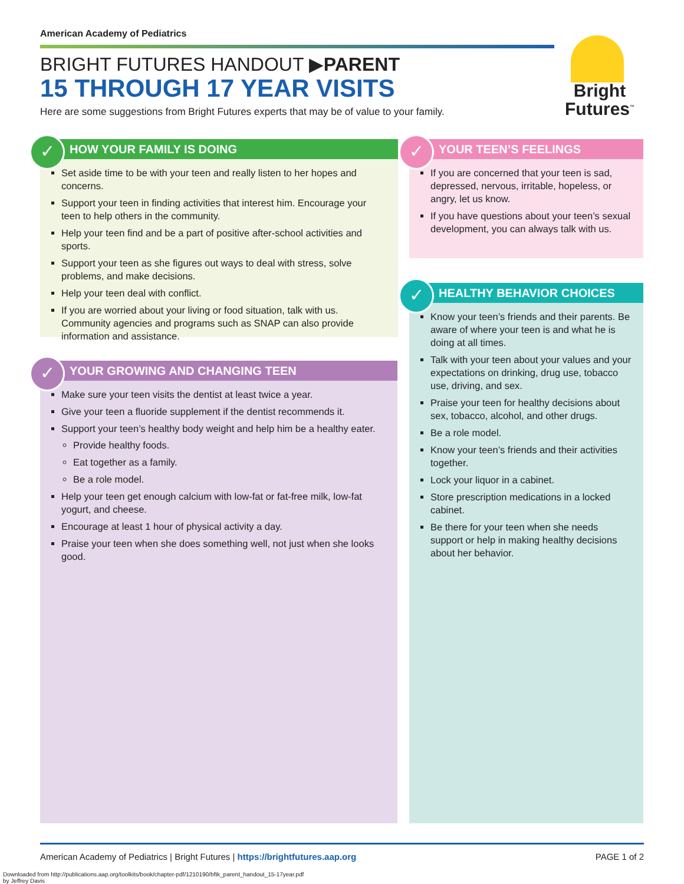American Academy of Pediatrics
BRIGHT FUTURES HANDOUT ▶PARENT
15 THROUGH 17 YEAR VISITS
Here are some suggestions from Bright Futures experts that may be of value to your family.
Bright
Futures<sup>™</sup>
✓
HOW YOUR FAMILY IS DOING
Set aside time to be with your teen and really listen to her hopes and concerns.
Support your teen in finding activities that interest him. Encourage your teen to help others in the community.
Help your teen find and be a part of positive after-school activities and sports.
Support your teen as she figures out ways to deal with stress, solve problems, and make decisions.
Help your teen deal with conflict.
If you are worried about your living or food situation, talk with us. Community agencies and programs such as SNAP can also provide information and assistance.
✓
YOUR GROWING AND CHANGING TEEN
Make sure your teen visits the dentist at least twice a year.
Give your teen a fluoride supplement if the dentist recommends it.
Support your teen’s healthy body weight and help him be a healthy eater.
Provide healthy foods.
Eat together as a family.
Be a role model.
Help your teen get enough calcium with low-fat or fat-free milk, low-fat yogurt, and cheese.
Encourage at least 1 hour of physical activity a day.
Praise your teen when she does something well, not just when she looks good.
✓
YOUR TEEN’S FEELINGS
If you are concerned that your teen is sad, depressed, nervous, irritable, hopeless, or angry, let us know.
If you have questions about your teen’s sexual development, you can always talk with us.
✓
HEALTHY BEHAVIOR CHOICES
Know your teen’s friends and their parents. Be aware of where your teen is and what he is doing at all times.
Talk with your teen about your values and your expectations on drinking, drug use, tobacco use, driving, and sex.
Praise your teen for healthy decisions about sex, tobacco, alcohol, and other drugs.
Be a role model.
Know your teen’s friends and their activities together.
Lock your liquor in a cabinet.
Store prescription medications in a locked cabinet.
Be there for your teen when she needs support or help in making healthy decisions about her behavior.
American Academy of Pediatrics | Bright Futures | https://brightfutures.aap.org PAGE 1 of 2
Downloaded from http://publications.aap.org/toolkits/book/chapter-pdf/1210190/bftk_parent_handout_15-17year.pdf
by Jeffrey Davis